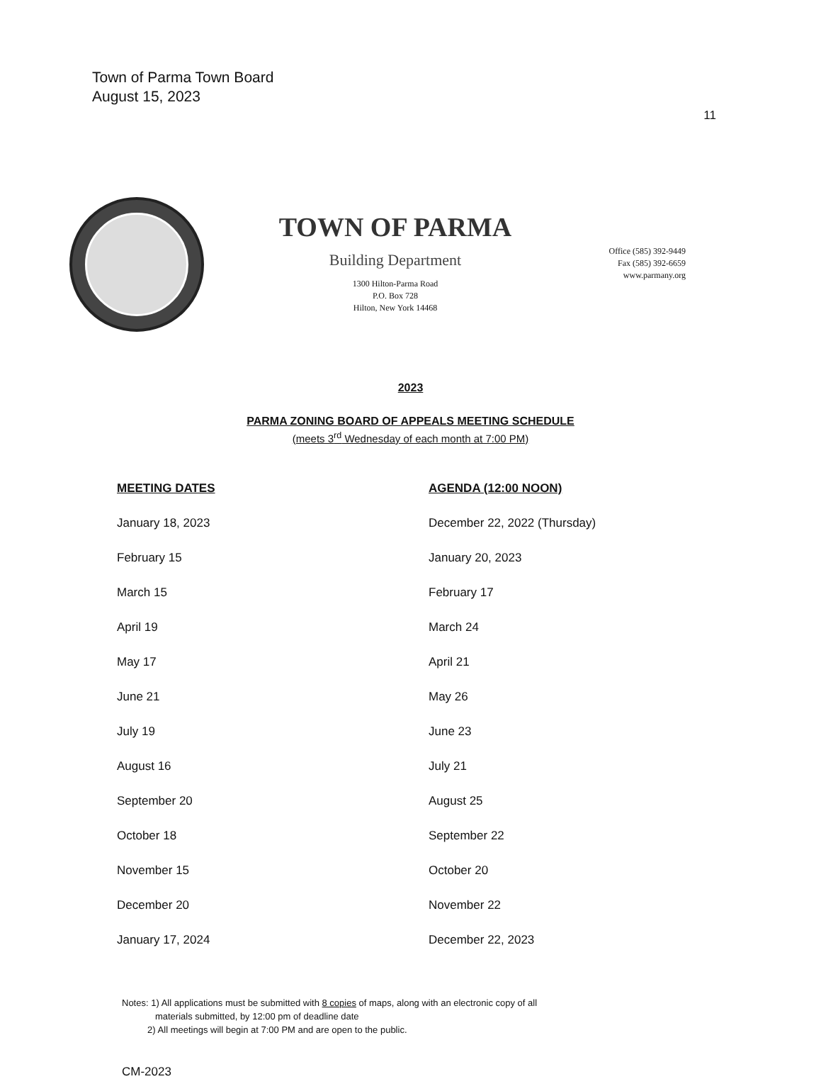Town of Parma Town Board
August 15, 2023
11
TOWN OF PARMA
Building Department
1300 Hilton-Parma Road
P.O. Box 728
Hilton, New York 14468
Office (585) 392-9449
Fax (585) 392-6659
www.parmany.org
2023
PARMA ZONING BOARD OF APPEALS MEETING SCHEDULE
(meets 3<sup>rd</sup> Wednesday of each month at 7:00 PM)
| MEETING DATES | AGENDA (12:00 NOON) |
| --- | --- |
| January 18, 2023 | December 22, 2022 (Thursday) |
| February 15 | January 20, 2023 |
| March 15 | February 17 |
| April 19 | March 24 |
| May 17 | April 21 |
| June 21 | May 26 |
| July 19 | June 23 |
| August 16 | July 21 |
| September 20 | August 25 |
| October 18 | September 22 |
| November 15 | October 20 |
| December 20 | November 22 |
| January 17, 2024 | December 22, 2023 |
Notes: 1) All applications must be submitted with 8 copies of maps, along with an electronic copy of all
materials submitted, by 12:00 pm of deadline date
2) All meetings will begin at 7:00 PM and are open to the public.
CM-2023